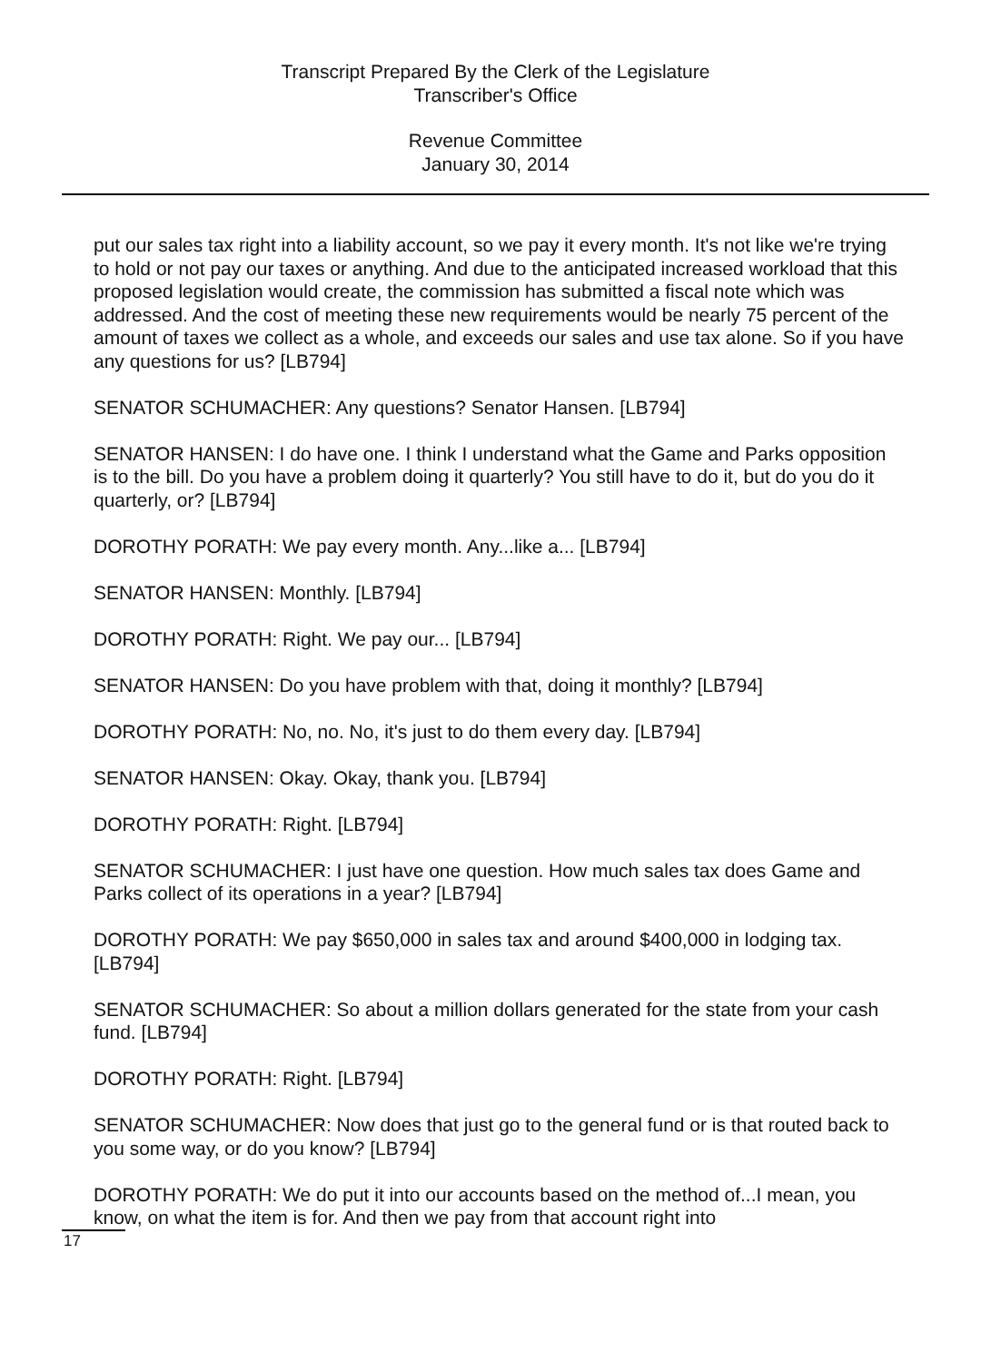Transcript Prepared By the Clerk of the Legislature
Transcriber's Office
Revenue Committee
January 30, 2014
put our sales tax right into a liability account, so we pay it every month. It's not like we're trying to hold or not pay our taxes or anything. And due to the anticipated increased workload that this proposed legislation would create, the commission has submitted a fiscal note which was addressed. And the cost of meeting these new requirements would be nearly 75 percent of the amount of taxes we collect as a whole, and exceeds our sales and use tax alone. So if you have any questions for us? [LB794]
SENATOR SCHUMACHER: Any questions? Senator Hansen. [LB794]
SENATOR HANSEN: I do have one. I think I understand what the Game and Parks opposition is to the bill. Do you have a problem doing it quarterly? You still have to do it, but do you do it quarterly, or? [LB794]
DOROTHY PORATH: We pay every month. Any...like a... [LB794]
SENATOR HANSEN: Monthly. [LB794]
DOROTHY PORATH: Right. We pay our... [LB794]
SENATOR HANSEN: Do you have problem with that, doing it monthly? [LB794]
DOROTHY PORATH: No, no. No, it's just to do them every day. [LB794]
SENATOR HANSEN: Okay. Okay, thank you. [LB794]
DOROTHY PORATH: Right. [LB794]
SENATOR SCHUMACHER: I just have one question. How much sales tax does Game and Parks collect of its operations in a year? [LB794]
DOROTHY PORATH: We pay $650,000 in sales tax and around $400,000 in lodging tax. [LB794]
SENATOR SCHUMACHER: So about a million dollars generated for the state from your cash fund. [LB794]
DOROTHY PORATH: Right. [LB794]
SENATOR SCHUMACHER: Now does that just go to the general fund or is that routed back to you some way, or do you know? [LB794]
DOROTHY PORATH: We do put it into our accounts based on the method of...I mean, you know, on what the item is for. And then we pay from that account right into
17